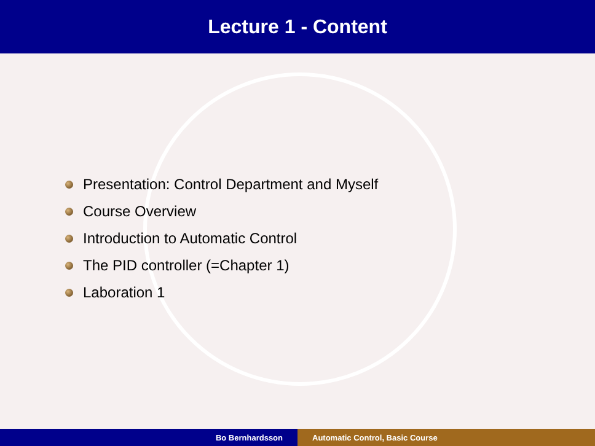Lecture 1 - Content
Presentation: Control Department and Myself
Course Overview
Introduction to Automatic Control
The PID controller (=Chapter 1)
Laboration 1
Bo Bernhardsson Automatic Control, Basic Course